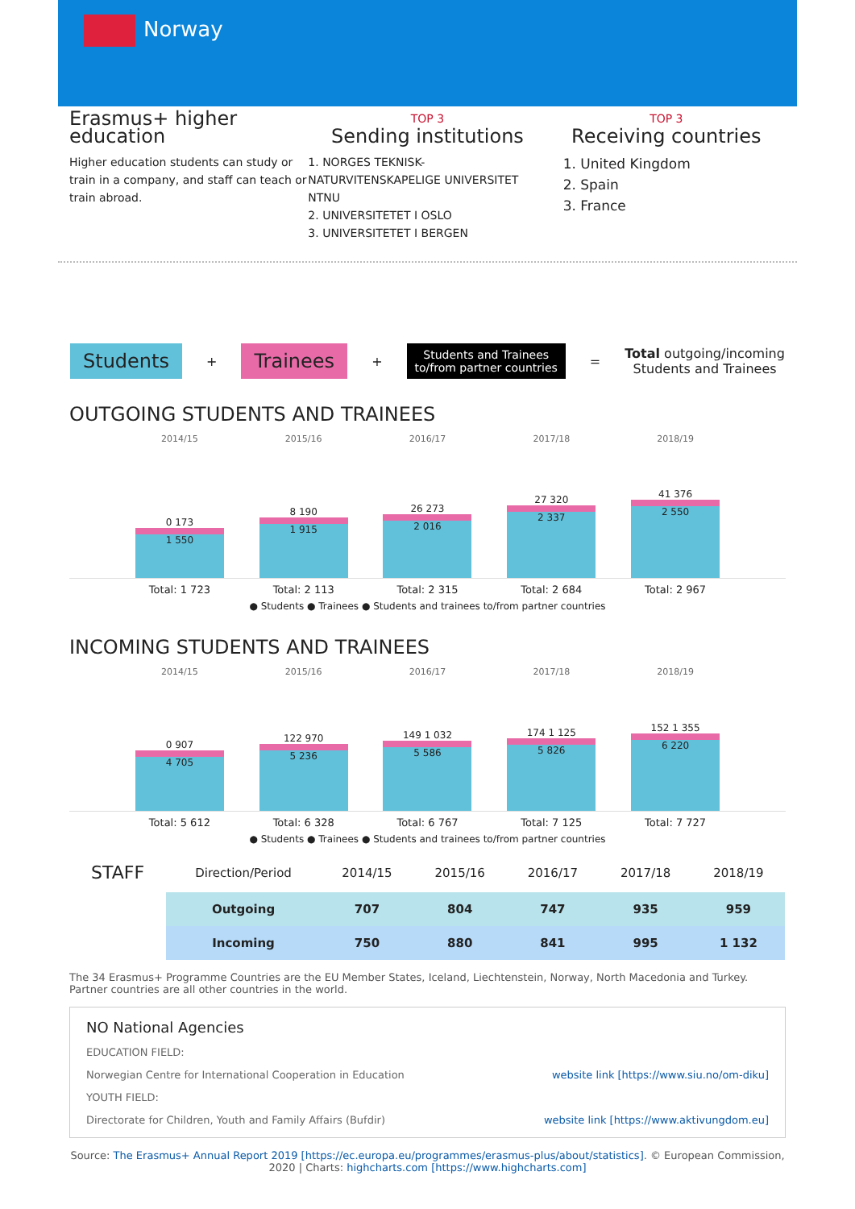Norway
Erasmus+ higher education
Higher education students can study or train in a company, and staff can teach or train abroad.
TOP 3
Sending institutions
1. NORGES TEKNISK-NATURVITENSKAPELIGE UNIVERSITET NTNU
2. UNIVERSITETET I OSLO
3. UNIVERSITETET I BERGEN
TOP 3
Receiving countries
1. United Kingdom
2. Spain
3. France
Students
+
Trainees
+
Students and Trainees
to/from partner countries
=
Total outgoing/incoming
Students and Trainees
OUTGOING STUDENTS AND TRAINEES
2014/15 2015/16 2016/17 2017/18 2018/19
0 173
1 550
8 190
1 915
26 273
2 016
27 320
2 337
41 376
2 550
Total: 1 723 Total: 2 113 Total: 2 315 Total: 2 684 Total: 2 967
● Students ● Trainees ● Students and trainees to/from partner countries
INCOMING STUDENTS AND TRAINEES
2014/15 2015/16 2016/17 2017/18 2018/19
0 907
4 705
122 970
5 236
149 1 032
5 586
174 1 125
5 826
152 1 355
6 220
Total: 5 612 Total: 6 328 Total: 6 767 Total: 7 125 Total: 7 727
● Students ● Trainees ● Students and trainees to/from partner countries
| STAFF | Direction/Period | 2014/15 | 2015/16 | 2016/17 | 2017/18 | 2018/19 |
| --- | --- | --- | --- | --- | --- | --- |
| | Outgoing | 707 | 804 | 747 | 935 | 959 |
| | Incoming | 750 | 880 | 841 | 995 | 1 132 |
The 34 Erasmus+ Programme Countries are the EU Member States, Iceland, Liechtenstein, Norway, North Macedonia and Turkey. Partner countries are all other countries in the world.
NO National Agencies
EDUCATION FIELD:
Norwegian Centre for International Cooperation in Education website link [https://www.siu.no/om-diku]
YOUTH FIELD:
Directorate for Children, Youth and Family Affairs (Bufdir) website link [https://www.aktivungdom.eu]
Source: The Erasmus+ Annual Report 2019 [https://ec.europa.eu/programmes/erasmus-plus/about/statistics]. © European Commission, 2020 | Charts: highcharts.com [https://www.highcharts.com]